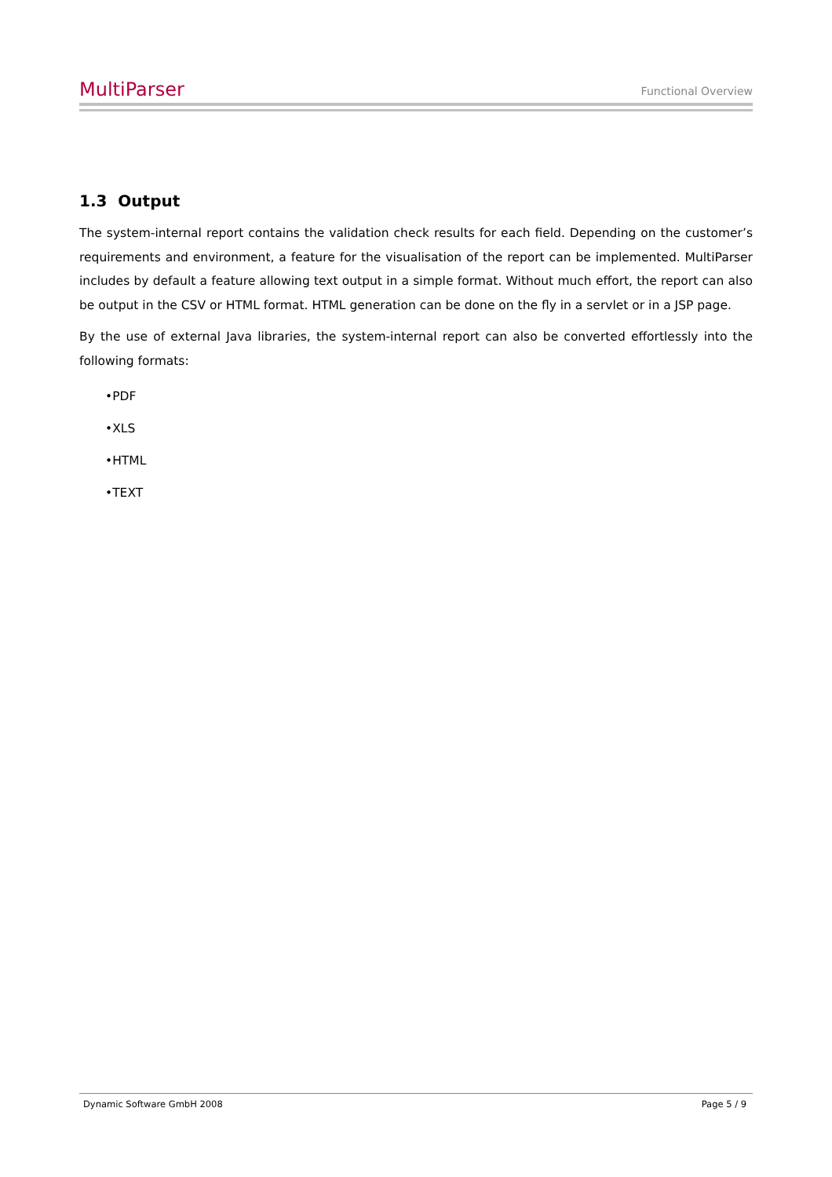MultiParser Functional Overview
1.3 Output
The system-internal report contains the validation check results for each field. Depending on the customer’s requirements and environment, a feature for the visualisation of the report can be implemented. MultiParser includes by default a feature allowing text output in a simple format. Without much effort, the report can also be output in the CSV or HTML format. HTML generation can be done on the fly in a servlet or in a JSP page.
By the use of external Java libraries, the system-internal report can also be converted effortlessly into the following formats:
•PDF
•XLS
•HTML
•TEXT
Dynamic Software GmbH 2008 Page 5 / 9